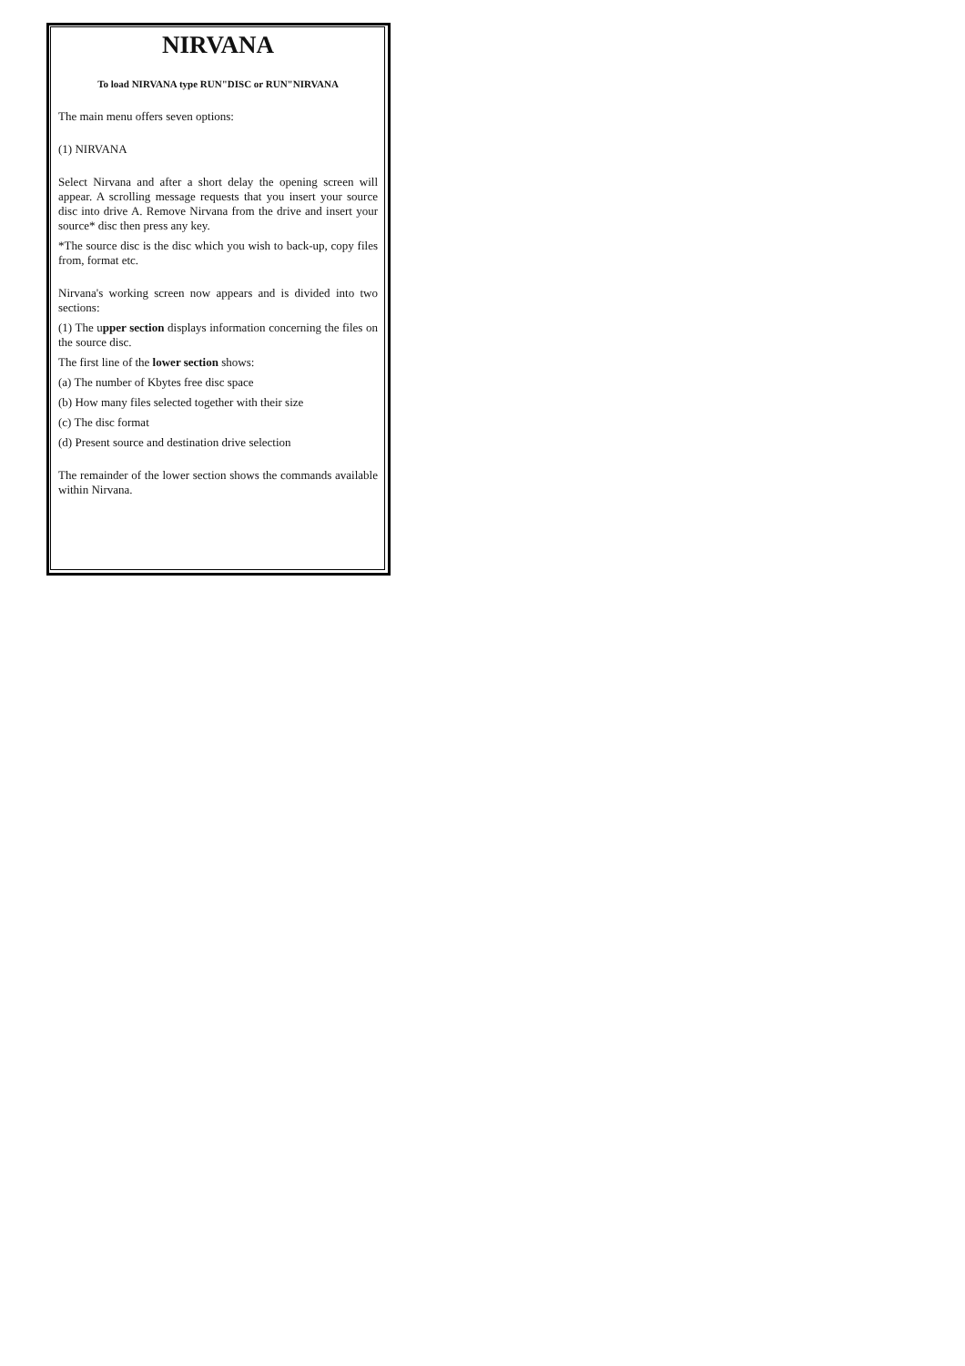NIRVANA
To load NIRVANA type RUN"DISC or RUN"NIRVANA
The main menu offers seven options:
(1) NIRVANA
Select Nirvana and after a short delay the opening screen will appear. A scrolling message requests that you insert your source disc into drive A. Remove Nirvana from the drive and insert your source* disc then press any key.
*The source disc is the disc which you wish to back-up, copy files from, format etc.
Nirvana's working screen now appears and is divided into two sections:
(1) The upper section displays information concerning the files on the source disc.
The first line of the lower section shows:
(a) The number of Kbytes free disc space
(b) How many files selected together with their size
(c) The disc format
(d) Present source and destination drive selection
The remainder of the lower section shows the commands available within Nirvana.